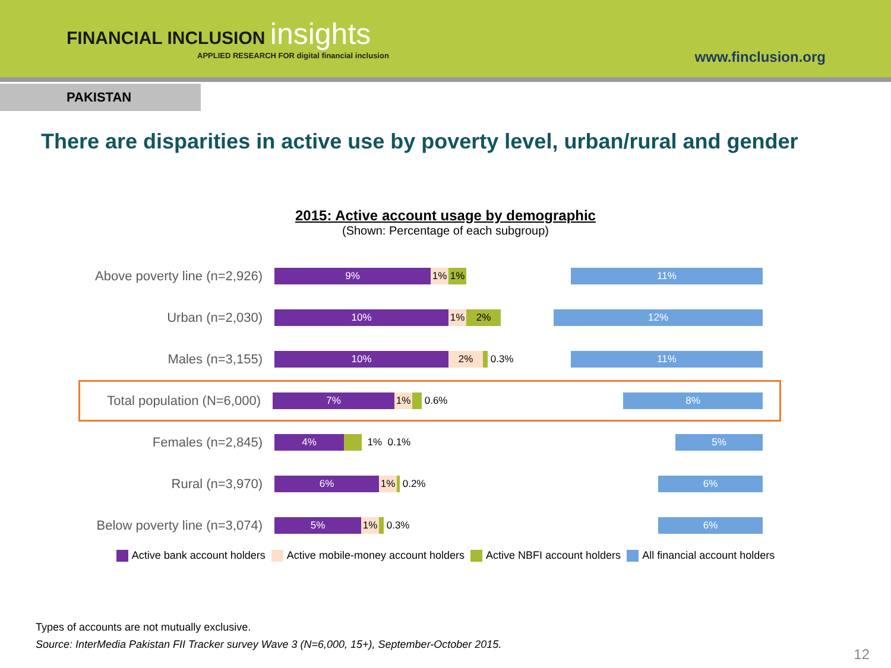FINANCIAL INCLUSION insights
APPLIED RESEARCH FOR digital financial inclusion
www.finclusion.org
PAKISTAN
There are disparities in active use by poverty level, urban/rural and gender
2015: Active account usage by demographic
(Shown: Percentage of each subgroup)
Above poverty line (n=2,926)
9% 1% 1%
11%
Urban (n=2,030)
10% 1% 2%
12%
Males (n=3,155)
10% 2%
0.3%
11%
Total population (N=6,000)
7% 1%
0.6%
8%
Females (n=2,845)
4%
1% 0.1%
5%
Rural (n=3,970)
6% 1%
0.2%
6%
Below poverty line (n=3,074)
5% 1%
0.3%
6%
Active bank account holders Active mobile-money account holders
Active NBFI account holders All financial account holders
Types of accounts are not mutually exclusive.
Source: InterMedia Pakistan FII Tracker survey Wave 3 (N=6,000, 15+), September-October 2015.
12